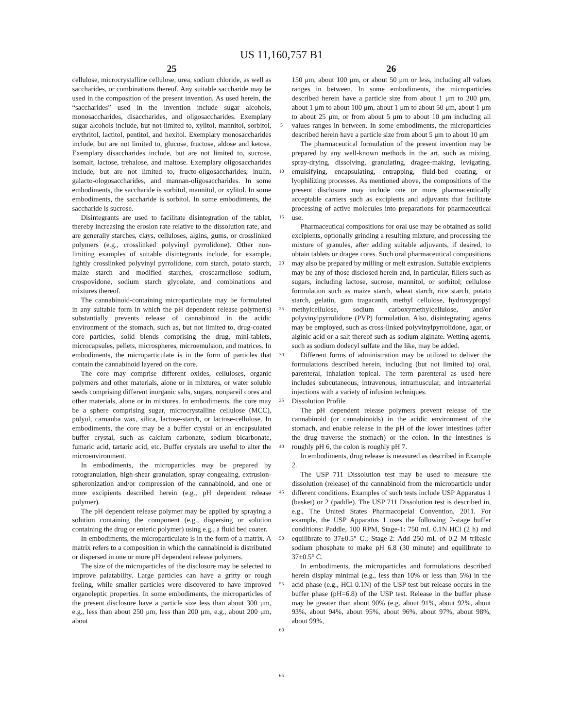US 11,160,757 B1
25
cellulose, microcrystalline cellulose, urea, sodium chloride, as well as saccharides, or combinations thereof. Any suitable saccharide may be used in the composition of the present invention. As used herein, the “saccharides” used in the invention include sugar alcohols, monosaccharides, disaccharides, and oligosaccharides. Exemplary sugar alcohols include, but not limited to, xylitol, mannitol, sorbitol, erythritol, lactitol, pentitol, and hexitol. Exemplary monosaccharides include, but are not limited to, glucose, fructose, aldose and ketose. Exemplary disaccharides include, but are not limited to, sucrose, isomalt, lactose, trehalose, and maltose. Exemplary oligosaccharides include, but are not limited to, fructo-oligosaccharides, inulin, galacto-ologosaccharides, and mannan-oligosaccharides. In some embodiments, the saccharide is sorbitol, mannitol, or xylitol. In some embodiments, the saccharide is sorbitol. In some embodiments, the saccharide is sucrose.
Disintegrants are used to facilitate disintegration of the tablet, thereby increasing the erosion rate relative to the dissolution rate, and are generally starches, clays, celluloses, algins, gums, or crosslinked polymers (e.g., crosslinked polyvinyl pyrrolidone). Other non-limiting examples of suitable disintegrants include, for example, lightly crosslinked polyvinyl pyrrolidone, corn starch, potato starch, maize starch and modified starches, croscarmellose sodium, crospovidone, sodium starch glycolate, and combinations and mixtures thereof.
The cannabinoid-containing microparticulate may be formulated in any suitable form in which the pH dependent release polymer(s) substantially prevents release of cannabinoid in the acidic environment of the stomach, such as, but not limited to, drug-coated core particles, solid blends comprising the drug, mini-tablets, microcapsules, pellets, microspheres, microemulsion, and matrices. In embodiments, the microparticulate is in the form of particles that contain the cannabinoid layered on the core.
The core may comprise different oxides, celluloses, organic polymers and other materials, alone or in mixtures, or water soluble seeds comprising different inorganic salts, sugars, nonpareil cores and other materials, alone or in mixtures. In embodiments, the core may be a sphere comprising sugar, microcrystalline cellulose (MCC), polyol, carnauba wax, silica, lactose-starch, or lactose-cellulose. In embodiments, the core may be a buffer crystal or an encapsulated buffer crystal, such as calcium carbonate, sodium bicarbonate, fumaric acid, tartaric acid, etc. Buffer crystals are useful to alter the microenvironment.
In embodiments, the microparticles may be prepared by rotogranulation, high-shear granulation, spray congealing, extrusion-spheronization and/or compression of the cannabinoid, and one or more excipients described herein (e.g., pH dependent release polymer).
The pH dependent release polymer may be applied by spraying a solution containing the component (e.g., dispersing or solution containing the drug or enteric polymer) using e.g., a fluid bed coater.
In embodiments, the microparticulate is in the form of a matrix. A matrix refers to a composition in which the cannabinoid is distributed or dispersed in one or more pH dependent release polymers.
The size of the microparticles of the disclosure may be selected to improve palatability. Large particles can have a gritty or rough feeling, while smaller particles were discovered to have improved organoleptic properties. In some embodiments, the microparticles of the present disclosure have a particle size less than about 300 μm, e.g., less than about 250 μm, less than 200 μm, e.g., about 200 μm, about
5
10
15
20
25
30
35
40
45
50
55
60
65
26
150 μm, about 100 μm, or about 50 μm or less, including all values ranges in between. In some embodiments, the microparticles described herein have a particle size from about 1 μm to 200 μm, about 1 μm to about 100 μm, about 1 μm to about 50 μm, about 1 μm to about 25 μm, or from about 5 μm to about 10 μm including all values ranges in between. In some embodiments, the microparticles described herein have a particle size from about 5 μm to about 10 μm
The pharmaceutical formulation of the present invention may be prepared by any well-known methods in the art, such as mixing, spray-drying, dissolving, granulating, dragee-making, levigating, emulsifying, encapsulating, entrapping, fluid-bed coating, or lyophilizing processes. As mentioned above, the compositions of the present disclosure may include one or more pharmaceutically acceptable carriers such as excipients and adjuvants that facilitate processing of active molecules into preparations for pharmaceutical use.
Pharmaceutical compositions for oral use may be obtained as solid excipients, optionally grinding a resulting mixture, and processing the mixture of granules, after adding suitable adjuvants, if desired, to obtain tablets or dragee cores. Such oral pharmaceutical compositions may also be prepared by milling or melt extrusion. Suitable excipients may be any of those disclosed herein and, in particular, fillers such as sugars, including lactose, sucrose, mannitol, or sorbitol; cellulose formulation such as maize starch, wheat starch, rice starch, potato starch, gelatin, gum tragacanth, methyl cellulose, hydroxypropyl methylcellulose, sodium carboxymethylcellulose, and/or polyvinylpyrrolidone (PVP) formulation. Also, disintegrating agents may be employed, such as cross-linked polyvinylpyrrolidone, agar, or alginic acid or a salt thereof such as sodium alginate. Wetting agents, such as sodium dodecyl sulfate and the like, may be added.
Different forms of administration may be utilized to deliver the formulations described herein, including (but not limited to) oral, parenteral, inhalation topical. The term parenteral as used here includes subcutaneous, intravenous, intramuscular, and intraarterial injections with a variety of infusion techniques.
Dissolution Profile
The pH dependent release polymers prevent release of the cannabinoid (or cannabinoids) in the acidic environment of the stomach, and enable release in the pH of the lower intestines (after the drug traverse the stomach) or the colon. In the intestines is roughly pH 6, the colon is roughly pH 7.
In embodiments, drug release is measured as described in Example 2.
The USP 711 Dissolution test may be used to measure the dissolution (release) of the cannabinoid from the microparticle under different conditions. Examples of such tests include USP Apparatus 1 (basket) or 2 (paddle). The USP 711 Dissolution test is described in, e.g., The United States Pharmacopeial Convention, 2011. For example, the USP Apparatus 1 uses the following 2-stage buffer conditions: Paddle, 100 RPM, Stage-1: 750 mL 0.1N HCl (2 h) and equilibrate to 37±0.5° C.; Stage-2: Add 250 mL of 0.2 M tribasic sodium phosphate to make pH 6.8 (30 minute) and equilibrate to 37±0.5° C.
In embodiments, the microparticles and formulations described herein display minimal (e.g., less than 10% or less than 5%) in the acid phase (e.g., HCl 0.1N) of the USP test but release occurs in the buffer phase (pH=6.8) of the USP test. Release in the buffer phase may be greater than about 90% (e.g. about 91%, about 92%, about 93%, about 94%, about 95%, about 96%, about 97%, about 98%, about 99%,